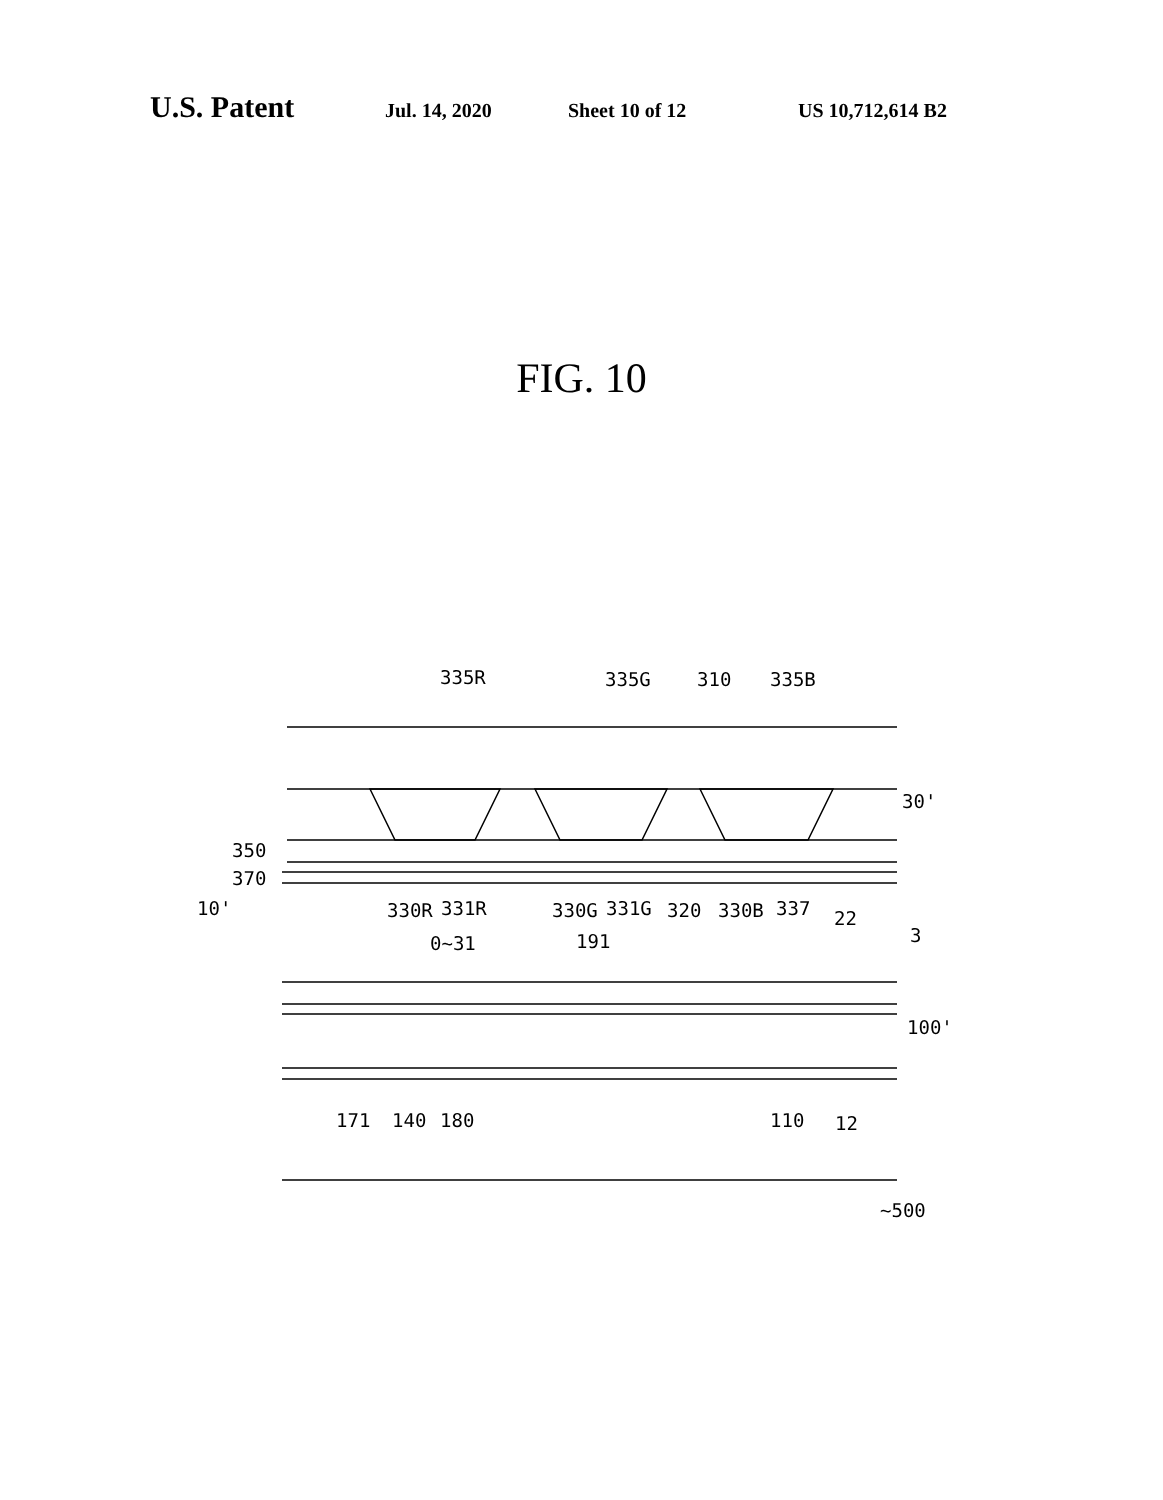U.S. Patent Jul. 14, 2020 Sheet 10 of 12 US 10,712,614 B2
FIG. 10
335R
335G
310
335B
350
370
10'
30'
330R
331R
330G
331G
320
330B
337
22
0~31
191
3
100'
171
140
180
110
12
~500